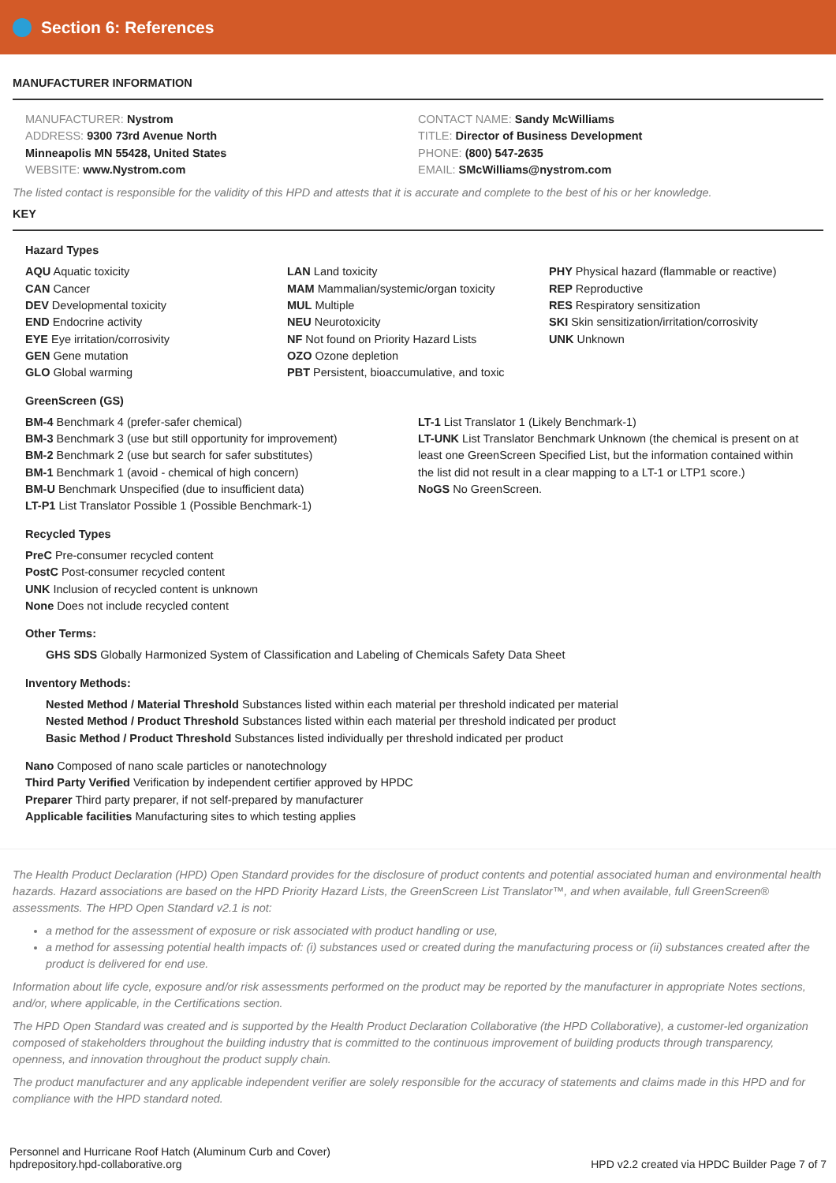Section 6: References
MANUFACTURER INFORMATION
MANUFACTURER: Nystrom
ADDRESS: 9300 73rd Avenue North
Minneapolis MN 55428, United States
WEBSITE: www.Nystrom.com
CONTACT NAME: Sandy McWilliams
TITLE: Director of Business Development
PHONE: (800) 547-2635
EMAIL: SMcWilliams@nystrom.com
The listed contact is responsible for the validity of this HPD and attests that it is accurate and complete to the best of his or her knowledge.
KEY
Hazard Types
AQU Aquatic toxicity
CAN Cancer
DEV Developmental toxicity
END Endocrine activity
EYE Eye irritation/corrosivity
GEN Gene mutation
GLO Global warming
LAN Land toxicity
MAM Mammalian/systemic/organ toxicity
MUL Multiple
NEU Neurotoxicity
NF Not found on Priority Hazard Lists
OZO Ozone depletion
PBT Persistent, bioaccumulative, and toxic
PHY Physical hazard (flammable or reactive)
REP Reproductive
RES Respiratory sensitization
SKI Skin sensitization/irritation/corrosivity
UNK Unknown
GreenScreen (GS)
BM-4 Benchmark 4 (prefer-safer chemical)
BM-3 Benchmark 3 (use but still opportunity for improvement)
BM-2 Benchmark 2 (use but search for safer substitutes)
BM-1 Benchmark 1 (avoid - chemical of high concern)
BM-U Benchmark Unspecified (due to insufficient data)
LT-P1 List Translator Possible 1 (Possible Benchmark-1)
LT-1 List Translator 1 (Likely Benchmark-1)
LT-UNK List Translator Benchmark Unknown (the chemical is present on at least one GreenScreen Specified List, but the information contained within the list did not result in a clear mapping to a LT-1 or LTP1 score.)
NoGS No GreenScreen.
Recycled Types
PreC Pre-consumer recycled content
PostC Post-consumer recycled content
UNK Inclusion of recycled content is unknown
None Does not include recycled content
Other Terms:
GHS SDS Globally Harmonized System of Classification and Labeling of Chemicals Safety Data Sheet
Inventory Methods:
Nested Method / Material Threshold Substances listed within each material per threshold indicated per material
Nested Method / Product Threshold Substances listed within each material per threshold indicated per product
Basic Method / Product Threshold Substances listed individually per threshold indicated per product
Nano Composed of nano scale particles or nanotechnology
Third Party Verified Verification by independent certifier approved by HPDC
Preparer Third party preparer, if not self-prepared by manufacturer
Applicable facilities Manufacturing sites to which testing applies
The Health Product Declaration (HPD) Open Standard provides for the disclosure of product contents and potential associated human and environmental health hazards. Hazard associations are based on the HPD Priority Hazard Lists, the GreenScreen List Translator™, and when available, full GreenScreen® assessments. The HPD Open Standard v2.1 is not:
a method for the assessment of exposure or risk associated with product handling or use,
a method for assessing potential health impacts of: (i) substances used or created during the manufacturing process or (ii) substances created after the product is delivered for end use.
Information about life cycle, exposure and/or risk assessments performed on the product may be reported by the manufacturer in appropriate Notes sections, and/or, where applicable, in the Certifications section.
The HPD Open Standard was created and is supported by the Health Product Declaration Collaborative (the HPD Collaborative), a customer-led organization composed of stakeholders throughout the building industry that is committed to the continuous improvement of building products through transparency, openness, and innovation throughout the product supply chain.
The product manufacturer and any applicable independent verifier are solely responsible for the accuracy of statements and claims made in this HPD and for compliance with the HPD standard noted.
Personnel and Hurricane Roof Hatch (Aluminum Curb and Cover)
hpdrepository.hpd-collaborative.org
HPD v2.2 created via HPDC Builder Page 7 of 7